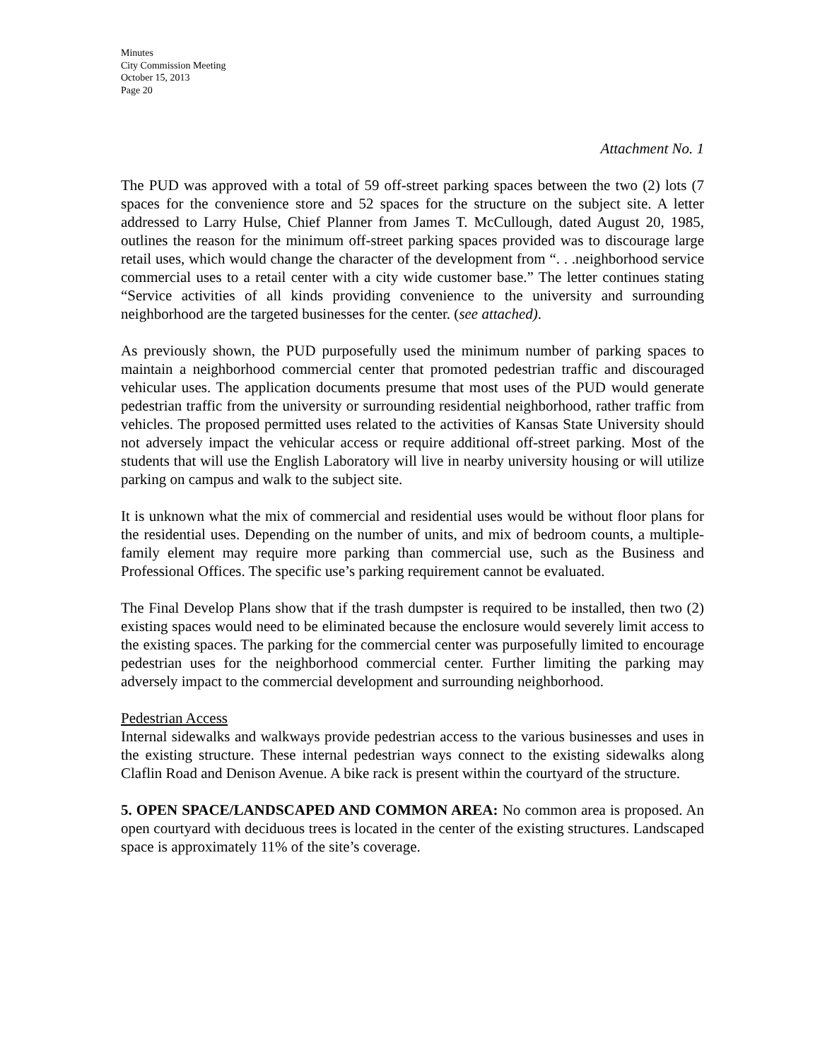Minutes
City Commission Meeting
October 15, 2013
Page 20
Attachment No. 1
The PUD was approved with a total of 59 off-street parking spaces between the two (2) lots (7 spaces for the convenience store and 52 spaces for the structure on the subject site. A letter addressed to Larry Hulse, Chief Planner from James T. McCullough, dated August 20, 1985, outlines the reason for the minimum off-street parking spaces provided was to discourage large retail uses, which would change the character of the development from “. . .neighborhood service commercial uses to a retail center with a city wide customer base.” The letter continues stating “Service activities of all kinds providing convenience to the university and surrounding neighborhood are the targeted businesses for the center. (see attached).
As previously shown, the PUD purposefully used the minimum number of parking spaces to maintain a neighborhood commercial center that promoted pedestrian traffic and discouraged vehicular uses. The application documents presume that most uses of the PUD would generate pedestrian traffic from the university or surrounding residential neighborhood, rather traffic from vehicles. The proposed permitted uses related to the activities of Kansas State University should not adversely impact the vehicular access or require additional off-street parking. Most of the students that will use the English Laboratory will live in nearby university housing or will utilize parking on campus and walk to the subject site.
It is unknown what the mix of commercial and residential uses would be without floor plans for the residential uses. Depending on the number of units, and mix of bedroom counts, a multiple-family element may require more parking than commercial use, such as the Business and Professional Offices. The specific use’s parking requirement cannot be evaluated.
The Final Develop Plans show that if the trash dumpster is required to be installed, then two (2) existing spaces would need to be eliminated because the enclosure would severely limit access to the existing spaces. The parking for the commercial center was purposefully limited to encourage pedestrian uses for the neighborhood commercial center. Further limiting the parking may adversely impact to the commercial development and surrounding neighborhood.
Pedestrian Access
Internal sidewalks and walkways provide pedestrian access to the various businesses and uses in the existing structure. These internal pedestrian ways connect to the existing sidewalks along Claflin Road and Denison Avenue. A bike rack is present within the courtyard of the structure.
5. OPEN SPACE/LANDSCAPED AND COMMON AREA: No common area is proposed. An open courtyard with deciduous trees is located in the center of the existing structures. Landscaped space is approximately 11% of the site’s coverage.